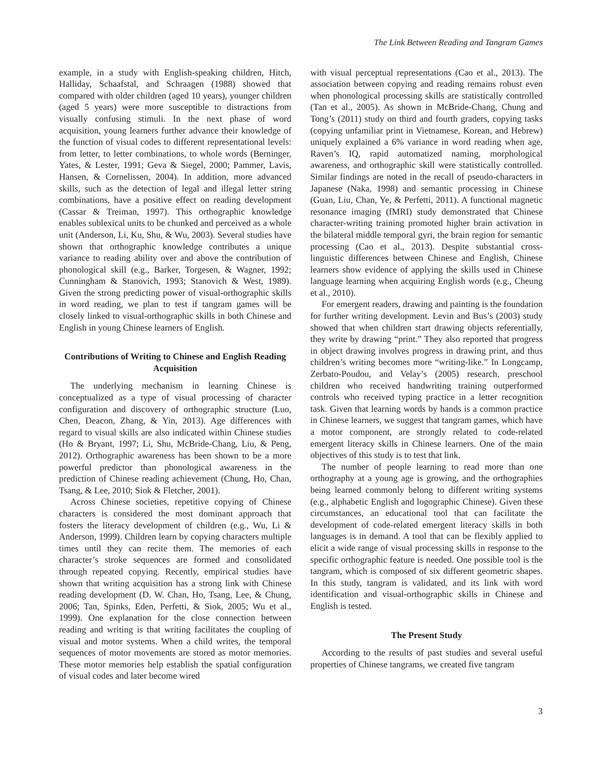The Link Between Reading and Tangram Games
example, in a study with English-speaking children, Hitch, Halliday, Schaafstal, and Schraagen (1988) showed that compared with older children (aged 10 years), younger children (aged 5 years) were more susceptible to distractions from visually confusing stimuli. In the next phase of word acquisition, young learners further advance their knowledge of the function of visual codes to different representational levels: from letter, to letter combinations, to whole words (Berninger, Yates, & Lester, 1991; Geva & Siegel, 2000; Pammer, Lavis, Hansen, & Cornelissen, 2004). In addition, more advanced skills, such as the detection of legal and illegal letter string combinations, have a positive effect on reading development (Cassar & Treiman, 1997). This orthographic knowledge enables sublexical units to be chunked and perceived as a whole unit (Anderson, Li, Ku, Shu, & Wu, 2003). Several studies have shown that orthographic knowledge contributes a unique variance to reading ability over and above the contribution of phonological skill (e.g., Barker, Torgesen, & Wagner, 1992; Cunningham & Stanovich, 1993; Stanovich & West, 1989). Given the strong predicting power of visual-orthographic skills in word reading, we plan to test if tangram games will be closely linked to visual-orthographic skills in both Chinese and English in young Chinese learners of English.
Contributions of Writing to Chinese and English Reading Acquisition
The underlying mechanism in learning Chinese is conceptualized as a type of visual processing of character configuration and discovery of orthographic structure (Luo, Chen, Deacon, Zhang, & Yin, 2013). Age differences with regard to visual skills are also indicated within Chinese studies (Ho & Bryant, 1997; Li, Shu, McBride-Chang, Liu, & Peng, 2012). Orthographic awareness has been shown to be a more powerful predictor than phonological awareness in the prediction of Chinese reading achievement (Chung, Ho, Chan, Tsang, & Lee, 2010; Siok & Fletcher, 2001).
Across Chinese societies, repetitive copying of Chinese characters is considered the most dominant approach that fosters the literacy development of children (e.g., Wu, Li & Anderson, 1999). Children learn by copying characters multiple times until they can recite them. The memories of each character’s stroke sequences are formed and consolidated through repeated copying. Recently, empirical studies have shown that writing acquisition has a strong link with Chinese reading development (D. W. Chan, Ho, Tsang, Lee, & Chung, 2006; Tan, Spinks, Eden, Perfetti, & Siok, 2005; Wu et al., 1999). One explanation for the close connection between reading and writing is that writing facilitates the coupling of visual and motor systems. When a child writes, the temporal sequences of motor movements are stored as motor memories. These motor memories help establish the spatial configuration of visual codes and later become wired
with visual perceptual representations (Cao et al., 2013). The association between copying and reading remains robust even when phonological processing skills are statistically controlled (Tan et al., 2005). As shown in McBride-Chang, Chung and Tong’s (2011) study on third and fourth graders, copying tasks (copying unfamiliar print in Vietnamese, Korean, and Hebrew) uniquely explained a 6% variance in word reading when age, Raven’s IQ, rapid automatized naming, morphological awareness, and orthographic skill were statistically controlled. Similar findings are noted in the recall of pseudo-characters in Japanese (Naka, 1998) and semantic processing in Chinese (Guan, Liu, Chan, Ye, & Perfetti, 2011). A functional magnetic resonance imaging (fMRI) study demonstrated that Chinese character-writing training promoted higher brain activation in the bilateral middle temporal gyri, the brain region for semantic processing (Cao et al., 2013). Despite substantial cross-linguistic differences between Chinese and English, Chinese learners show evidence of applying the skills used in Chinese language learning when acquiring English words (e.g., Cheung et al., 2010).
For emergent readers, drawing and painting is the foundation for further writing development. Levin and Bus’s (2003) study showed that when children start drawing objects referentially, they write by drawing “print.” They also reported that progress in object drawing involves progress in drawing print, and thus children’s writing becomes more “writing-like.” In Longcamp, Zerbato-Poudou, and Velay’s (2005) research, preschool children who received handwriting training outperformed controls who received typing practice in a letter recognition task. Given that learning words by hands is a common practice in Chinese learners, we suggest that tangram games, which have a motor component, are strongly related to code-related emergent literacy skills in Chinese learners. One of the main objectives of this study is to test that link.
The number of people learning to read more than one orthography at a young age is growing, and the orthographies being learned commonly belong to different writing systems (e.g., alphabetic English and logographic Chinese). Given these circumstances, an educational tool that can facilitate the development of code-related emergent literacy skills in both languages is in demand. A tool that can be flexibly applied to elicit a wide range of visual processing skills in response to the specific orthographic feature is needed. One possible tool is the tangram, which is composed of six different geometric shapes. In this study, tangram is validated, and its link with word identification and visual-orthographic skills in Chinese and English is tested.
The Present Study
According to the results of past studies and several useful properties of Chinese tangrams, we created five tangram
3